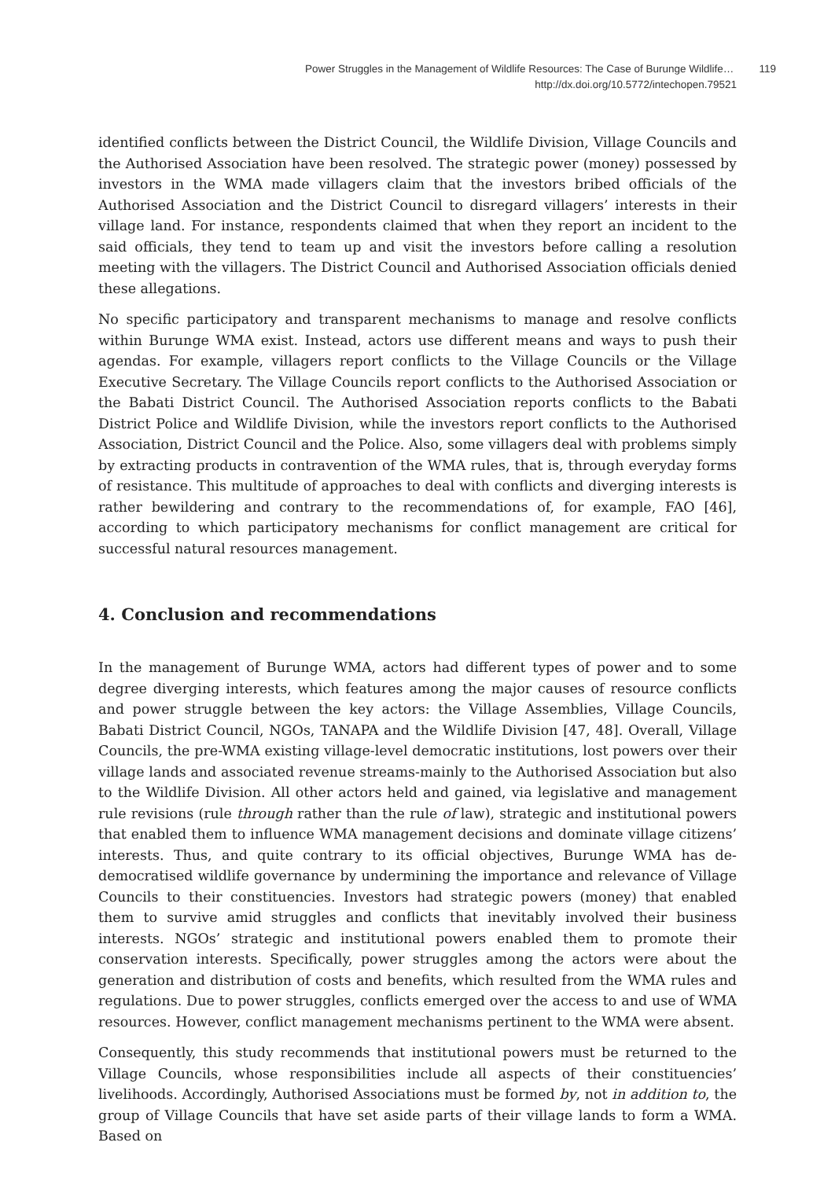Power Struggles in the Management of Wildlife Resources: The Case of Burunge Wildlife… 119
http://dx.doi.org/10.5772/intechopen.79521
identified conflicts between the District Council, the Wildlife Division, Village Councils and the Authorised Association have been resolved. The strategic power (money) possessed by investors in the WMA made villagers claim that the investors bribed officials of the Authorised Association and the District Council to disregard villagers’ interests in their village land. For instance, respondents claimed that when they report an incident to the said officials, they tend to team up and visit the investors before calling a resolution meeting with the villagers. The District Council and Authorised Association officials denied these allegations.
No specific participatory and transparent mechanisms to manage and resolve conflicts within Burunge WMA exist. Instead, actors use different means and ways to push their agendas. For example, villagers report conflicts to the Village Councils or the Village Executive Secretary. The Village Councils report conflicts to the Authorised Association or the Babati District Council. The Authorised Association reports conflicts to the Babati District Police and Wildlife Division, while the investors report conflicts to the Authorised Association, District Council and the Police. Also, some villagers deal with problems simply by extracting products in contravention of the WMA rules, that is, through everyday forms of resistance. This multitude of approaches to deal with conflicts and diverging interests is rather bewildering and contrary to the recommendations of, for example, FAO [46], according to which participatory mechanisms for conflict management are critical for successful natural resources management.
4. Conclusion and recommendations
In the management of Burunge WMA, actors had different types of power and to some degree diverging interests, which features among the major causes of resource conflicts and power struggle between the key actors: the Village Assemblies, Village Councils, Babati District Council, NGOs, TANAPA and the Wildlife Division [47, 48]. Overall, Village Councils, the pre-WMA existing village-level democratic institutions, lost powers over their village lands and associated revenue streams-mainly to the Authorised Association but also to the Wildlife Division. All other actors held and gained, via legislative and management rule revisions (rule through rather than the rule of law), strategic and institutional powers that enabled them to influence WMA management decisions and dominate village citizens’ interests. Thus, and quite contrary to its official objectives, Burunge WMA has de-democratised wildlife governance by undermining the importance and relevance of Village Councils to their constituencies. Investors had strategic powers (money) that enabled them to survive amid struggles and conflicts that inevitably involved their business interests. NGOs’ strategic and institutional powers enabled them to promote their conservation interests. Specifically, power struggles among the actors were about the generation and distribution of costs and benefits, which resulted from the WMA rules and regulations. Due to power struggles, conflicts emerged over the access to and use of WMA resources. However, conflict management mechanisms pertinent to the WMA were absent.
Consequently, this study recommends that institutional powers must be returned to the Village Councils, whose responsibilities include all aspects of their constituencies’ livelihoods. Accordingly, Authorised Associations must be formed by, not in addition to, the group of Village Councils that have set aside parts of their village lands to form a WMA. Based on